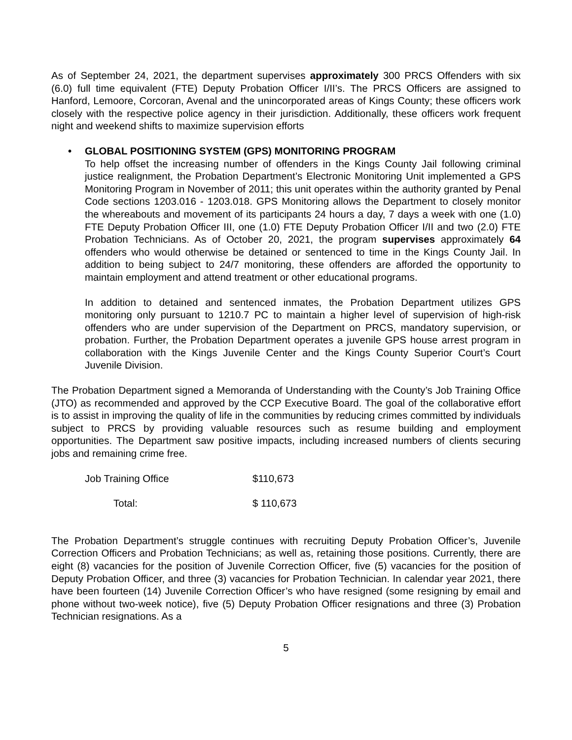As of September 24, 2021, the department supervises approximately 300 PRCS Offenders with six (6.0) full time equivalent (FTE) Deputy Probation Officer I/II’s. The PRCS Officers are assigned to Hanford, Lemoore, Corcoran, Avenal and the unincorporated areas of Kings County; these officers work closely with the respective police agency in their jurisdiction. Additionally, these officers work frequent night and weekend shifts to maximize supervision efforts
• GLOBAL POSITIONING SYSTEM (GPS) MONITORING PROGRAM
To help offset the increasing number of offenders in the Kings County Jail following criminal justice realignment, the Probation Department’s Electronic Monitoring Unit implemented a GPS Monitoring Program in November of 2011; this unit operates within the authority granted by Penal Code sections 1203.016 - 1203.018. GPS Monitoring allows the Department to closely monitor the whereabouts and movement of its participants 24 hours a day, 7 days a week with one (1.0) FTE Deputy Probation Officer III, one (1.0) FTE Deputy Probation Officer I/II and two (2.0) FTE Probation Technicians. As of October 20, 2021, the program supervises approximately 64 offenders who would otherwise be detained or sentenced to time in the Kings County Jail. In addition to being subject to 24/7 monitoring, these offenders are afforded the opportunity to maintain employment and attend treatment or other educational programs.
In addition to detained and sentenced inmates, the Probation Department utilizes GPS monitoring only pursuant to 1210.7 PC to maintain a higher level of supervision of high-risk offenders who are under supervision of the Department on PRCS, mandatory supervision, or probation. Further, the Probation Department operates a juvenile GPS house arrest program in collaboration with the Kings Juvenile Center and the Kings County Superior Court’s Court Juvenile Division.
The Probation Department signed a Memoranda of Understanding with the County’s Job Training Office (JTO) as recommended and approved by the CCP Executive Board. The goal of the collaborative effort is to assist in improving the quality of life in the communities by reducing crimes committed by individuals subject to PRCS by providing valuable resources such as resume building and employment opportunities. The Department saw positive impacts, including increased numbers of clients securing jobs and remaining crime free.
| Job Training Office | $110,673 |
| Total: | $ 110,673 |
The Probation Department’s struggle continues with recruiting Deputy Probation Officer’s, Juvenile Correction Officers and Probation Technicians; as well as, retaining those positions. Currently, there are eight (8) vacancies for the position of Juvenile Correction Officer, five (5) vacancies for the position of Deputy Probation Officer, and three (3) vacancies for Probation Technician. In calendar year 2021, there have been fourteen (14) Juvenile Correction Officer’s who have resigned (some resigning by email and phone without two-week notice), five (5) Deputy Probation Officer resignations and three (3) Probation Technician resignations. As a
5